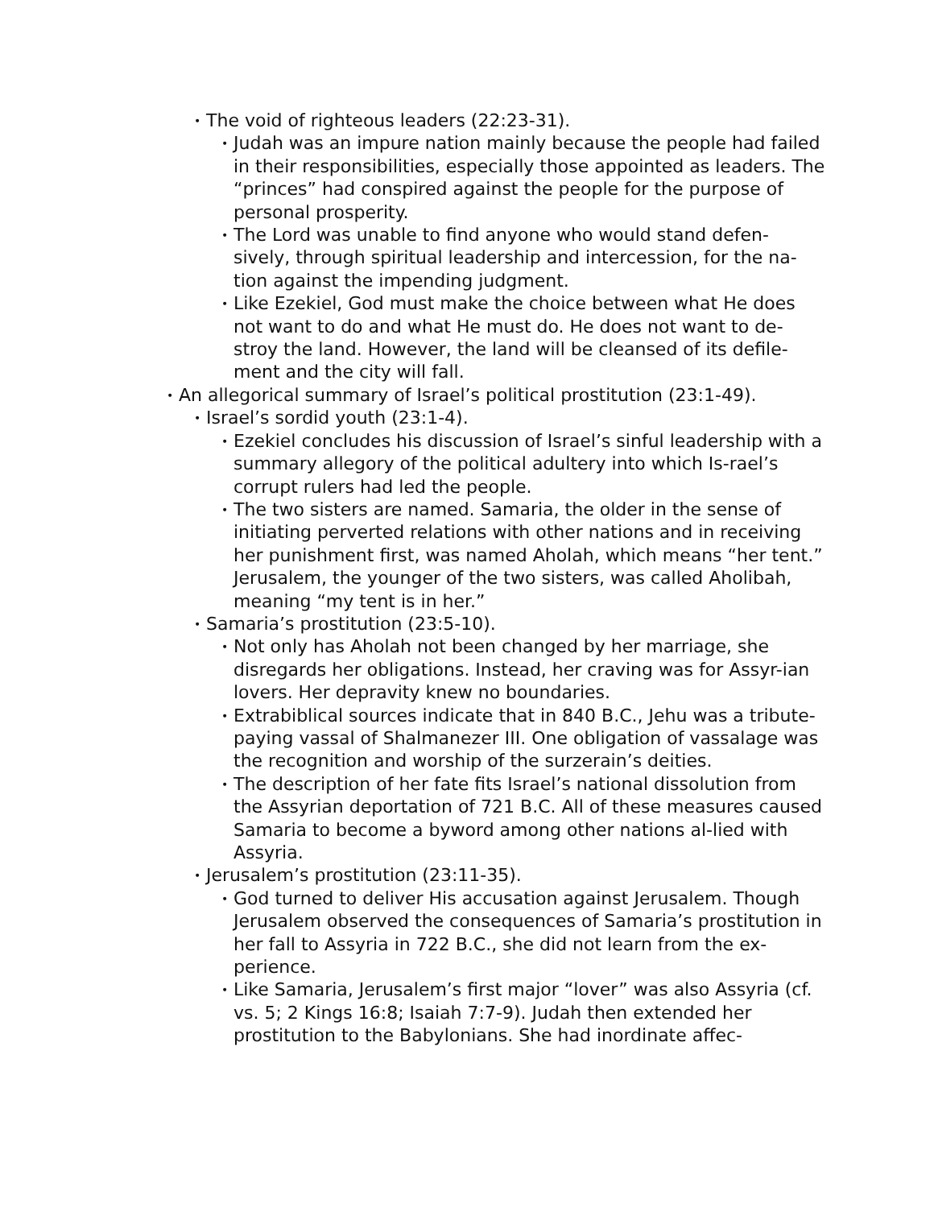• The void of righteous leaders (22:23-31).
• Judah was an impure nation mainly because the people had failed in their responsibilities, especially those appointed as leaders. The “princes” had conspired against the people for the purpose of personal prosperity.
• The Lord was unable to find anyone who would stand defen-sively, through spiritual leadership and intercession, for the na-tion against the impending judgment.
• Like Ezekiel, God must make the choice between what He does not want to do and what He must do. He does not want to de-stroy the land. However, the land will be cleansed of its defile-ment and the city will fall.
• An allegorical summary of Israel’s political prostitution (23:1-49).
• Israel’s sordid youth (23:1-4).
• Ezekiel concludes his discussion of Israel’s sinful leadership with a summary allegory of the political adultery into which Is-rael’s corrupt rulers had led the people.
• The two sisters are named. Samaria, the older in the sense of initiating perverted relations with other nations and in receiving her punishment first, was named Aholah, which means “her tent.” Jerusalem, the younger of the two sisters, was called Aholibah, meaning “my tent is in her.”
• Samaria’s prostitution (23:5-10).
• Not only has Aholah not been changed by her marriage, she disregards her obligations. Instead, her craving was for Assyr-ian lovers. Her depravity knew no boundaries.
• Extrabiblical sources indicate that in 840 B.C., Jehu was a tribute-paying vassal of Shalmanezer III. One obligation of vassalage was the recognition and worship of the surzerain’s deities.
• The description of her fate fits Israel’s national dissolution from the Assyrian deportation of 721 B.C. All of these measures caused Samaria to become a byword among other nations al-lied with Assyria.
• Jerusalem’s prostitution (23:11-35).
• God turned to deliver His accusation against Jerusalem. Though Jerusalem observed the consequences of Samaria’s prostitution in her fall to Assyria in 722 B.C., she did not learn from the ex-perience.
• Like Samaria, Jerusalem’s first major “lover” was also Assyria (cf. vs. 5; 2 Kings 16:8; Isaiah 7:7-9). Judah then extended her prostitution to the Babylonians. She had inordinate affec-